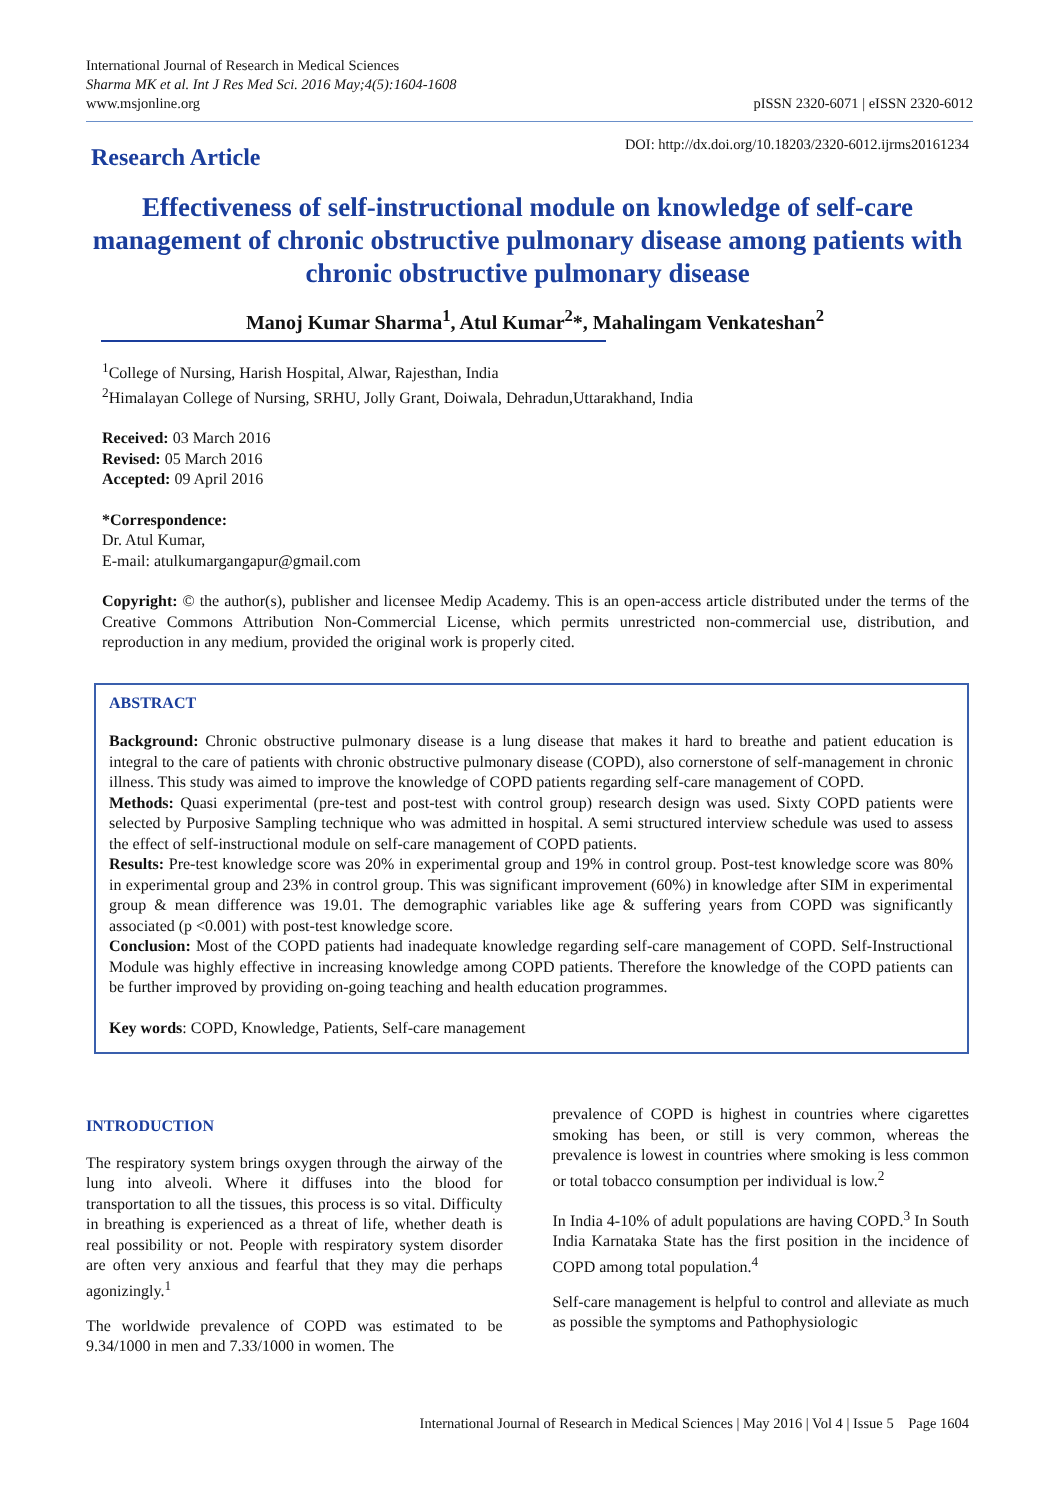International Journal of Research in Medical Sciences
Sharma MK et al. Int J Res Med Sci. 2016 May;4(5):1604-1608
www.msjonline.org
pISSN 2320-6071 | eISSN 2320-6012
Research Article
DOI: http://dx.doi.org/10.18203/2320-6012.ijrms20161234
Effectiveness of self-instructional module on knowledge of self-care management of chronic obstructive pulmonary disease among patients with chronic obstructive pulmonary disease
Manoj Kumar Sharma<sup>1</sup>, Atul Kumar<sup>2</sup>*, Mahalingam Venkateshan<sup>2</sup>
<sup>1</sup> College of Nursing, Harish Hospital, Alwar, Rajesthan, India
<sup>2</sup> Himalayan College of Nursing, SRHU, Jolly Grant, Doiwala, Dehradun,Uttarakhand, India
Received: 03 March 2016
Revised: 05 March 2016
Accepted: 09 April 2016
*Correspondence:
Dr. Atul Kumar,
E-mail: atulkumargangapur@gmail.com
Copyright: © the author(s), publisher and licensee Medip Academy. This is an open-access article distributed under the terms of the Creative Commons Attribution Non-Commercial License, which permits unrestricted non-commercial use, distribution, and reproduction in any medium, provided the original work is properly cited.
ABSTRACT
Background: Chronic obstructive pulmonary disease is a lung disease that makes it hard to breathe and patient education is integral to the care of patients with chronic obstructive pulmonary disease (COPD), also cornerstone of self-management in chronic illness. This study was aimed to improve the knowledge of COPD patients regarding self-care management of COPD.
Methods: Quasi experimental (pre-test and post-test with control group) research design was used. Sixty COPD patients were selected by Purposive Sampling technique who was admitted in hospital. A semi structured interview schedule was used to assess the effect of self-instructional module on self-care management of COPD patients.
Results: Pre-test knowledge score was 20% in experimental group and 19% in control group. Post-test knowledge score was 80% in experimental group and 23% in control group. This was significant improvement (60%) in knowledge after SIM in experimental group & mean difference was 19.01. The demographic variables like age & suffering years from COPD was significantly associated (p <0.001) with post-test knowledge score.
Conclusion: Most of the COPD patients had inadequate knowledge regarding self-care management of COPD. Self-Instructional Module was highly effective in increasing knowledge among COPD patients. Therefore the knowledge of the COPD patients can be further improved by providing on-going teaching and health education programmes.
Key words: COPD, Knowledge, Patients, Self-care management
INTRODUCTION
The respiratory system brings oxygen through the airway of the lung into alveoli. Where it diffuses into the blood for transportation to all the tissues, this process is so vital. Difficulty in breathing is experienced as a threat of life, whether death is real possibility or not. People with respiratory system disorder are often very anxious and fearful that they may die perhaps agonizingly.<sup>1</sup>
The worldwide prevalence of COPD was estimated to be 9.34/1000 in men and 7.33/1000 in women. The
prevalence of COPD is highest in countries where cigarettes smoking has been, or still is very common, whereas the prevalence is lowest in countries where smoking is less common or total tobacco consumption per individual is low.<sup>2</sup>
In India 4-10% of adult populations are having COPD.<sup>3</sup> In South India Karnataka State has the first position in the incidence of COPD among total population.<sup>4</sup>
Self-care management is helpful to control and alleviate as much as possible the symptoms and Pathophysiologic
International Journal of Research in Medical Sciences | May 2016 | Vol 4 | Issue 5 Page 1604